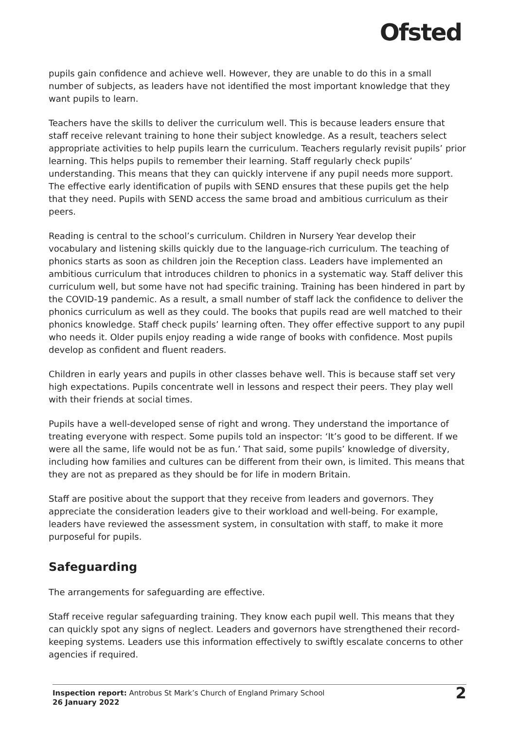Ofsted
pupils gain confidence and achieve well. However, they are unable to do this in a small number of subjects, as leaders have not identified the most important knowledge that they want pupils to learn.
Teachers have the skills to deliver the curriculum well. This is because leaders ensure that staff receive relevant training to hone their subject knowledge. As a result, teachers select appropriate activities to help pupils learn the curriculum. Teachers regularly revisit pupils’ prior learning. This helps pupils to remember their learning. Staff regularly check pupils’ understanding. This means that they can quickly intervene if any pupil needs more support. The effective early identification of pupils with SEND ensures that these pupils get the help that they need. Pupils with SEND access the same broad and ambitious curriculum as their peers.
Reading is central to the school’s curriculum. Children in Nursery Year develop their vocabulary and listening skills quickly due to the language-rich curriculum. The teaching of phonics starts as soon as children join the Reception class. Leaders have implemented an ambitious curriculum that introduces children to phonics in a systematic way. Staff deliver this curriculum well, but some have not had specific training. Training has been hindered in part by the COVID-19 pandemic. As a result, a small number of staff lack the confidence to deliver the phonics curriculum as well as they could. The books that pupils read are well matched to their phonics knowledge. Staff check pupils’ learning often. They offer effective support to any pupil who needs it. Older pupils enjoy reading a wide range of books with confidence. Most pupils develop as confident and fluent readers.
Children in early years and pupils in other classes behave well. This is because staff set very high expectations. Pupils concentrate well in lessons and respect their peers. They play well with their friends at social times.
Pupils have a well-developed sense of right and wrong. They understand the importance of treating everyone with respect. Some pupils told an inspector: ‘It’s good to be different. If we were all the same, life would not be as fun.’ That said, some pupils’ knowledge of diversity, including how families and cultures can be different from their own, is limited. This means that they are not as prepared as they should be for life in modern Britain.
Staff are positive about the support that they receive from leaders and governors. They appreciate the consideration leaders give to their workload and well-being. For example, leaders have reviewed the assessment system, in consultation with staff, to make it more purposeful for pupils.
Safeguarding
The arrangements for safeguarding are effective.
Staff receive regular safeguarding training. They know each pupil well. This means that they can quickly spot any signs of neglect. Leaders and governors have strengthened their record-keeping systems. Leaders use this information effectively to swiftly escalate concerns to other agencies if required.
Inspection report: Antrobus St Mark’s Church of England Primary School
26 January 2022
2